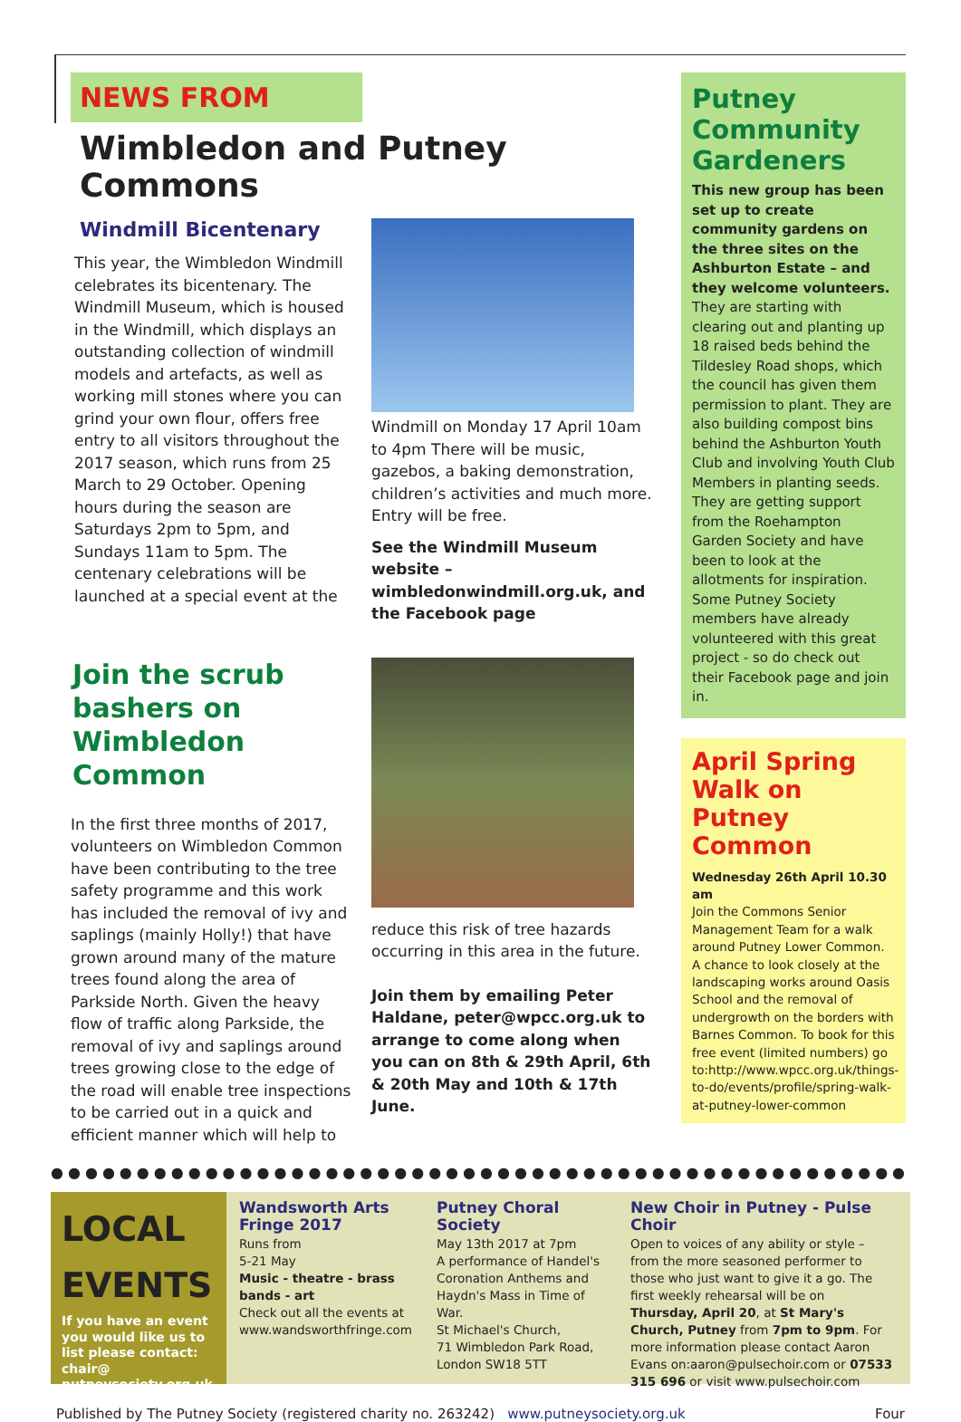NEWS FROM
Wimbledon and Putney Commons
Windmill Bicentenary
This year, the Wimbledon Windmill celebrates its bicentenary. The Windmill Museum, which is housed in the Windmill, which displays an outstanding collection of windmill models and artefacts, as well as working mill stones where you can grind your own flour, offers free entry to all visitors throughout the 2017 season, which runs from 25 March to 29 October. Opening hours during the season are Saturdays 2pm to 5pm, and Sundays 11am to 5pm. The centenary celebrations will be launched at a special event at the
Windmill on Monday 17 April 10am to 4pm There will be music, gazebos, a baking demonstration, children’s activities and much more.
Entry will be free.
See the Windmill Museum website – wimbledonwindmill.org.uk, and the Facebook page
Join the scrub bashers on Wimbledon Common
In the first three months of 2017, volunteers on Wimbledon Common have been contributing to the tree safety programme and this work has included the removal of ivy and saplings (mainly Holly!) that have grown around many of the mature trees found along the area of Parkside North. Given the heavy flow of traffic along Parkside, the removal of ivy and saplings around trees growing close to the edge of the road will enable tree inspections to be carried out in a quick and efficient manner which will help to
reduce this risk of tree hazards occurring in this area in the future.
Join them by emailing Peter Haldane, peter@wpcc.org.uk to arrange to come along when you can on 8th & 29th April, 6th & 20th May and 10th & 17th June.
Putney Community Gardeners
This new group has been set up to create community gardens on the three sites on the Ashburton Estate – and they welcome volunteers. They are starting with clearing out and planting up 18 raised beds behind the Tildesley Road shops, which the council has given them permission to plant. They are also building compost bins behind the Ashburton Youth Club and involving Youth Club Members in planting seeds. They are getting support from the Roehampton Garden Society and have been to look at the allotments for inspiration. Some Putney Society members have already volunteered with this great project - so do check out their Facebook page and join in.
April Spring Walk on Putney Common
Wednesday 26th April 10.30 am
Join the Commons Senior Management Team for a walk around Putney Lower Common. A chance to look closely at the landscaping works around Oasis School and the removal of undergrowth on the borders with Barnes Common. To book for this free event (limited numbers) go to:http://www.wpcc.org.uk/things-to-do/events/profile/spring-walk-at-putney-lower-common
●●●●●●●●●●●●●●●●●●●●●●●●●●●●●●●●●●●●●●●●●●●●●●●●●●●●●●●●
LOCAL EVENTS
If you have an event you would like us to list please contact: chair@ putneysociety.org.uk
Wandsworth Arts Fringe 2017
Runs from
5-21 May
Music - theatre - brass bands - art
Check out all the events at www.wandsworthfringe.com
Putney Choral Society
May 13th 2017 at 7pm
A performance of Handel's Coronation Anthems and Haydn's Mass in Time of War.
St Michael's Church,
71 Wimbledon Park Road, London SW18 5TT
New Choir in Putney - Pulse Choir
Open to voices of any ability or style – from the more seasoned performer to those who just want to give it a go. The first weekly rehearsal will be on Thursday, April 20, at St Mary's Church, Putney from 7pm to 9pm. For more information please contact Aaron Evans on:aaron@pulsechoir.com or 07533 315 696 or visit www.pulsechoir.com
Published by The Putney Society (registered charity no. 263242) www.putneysociety.org.uk Four